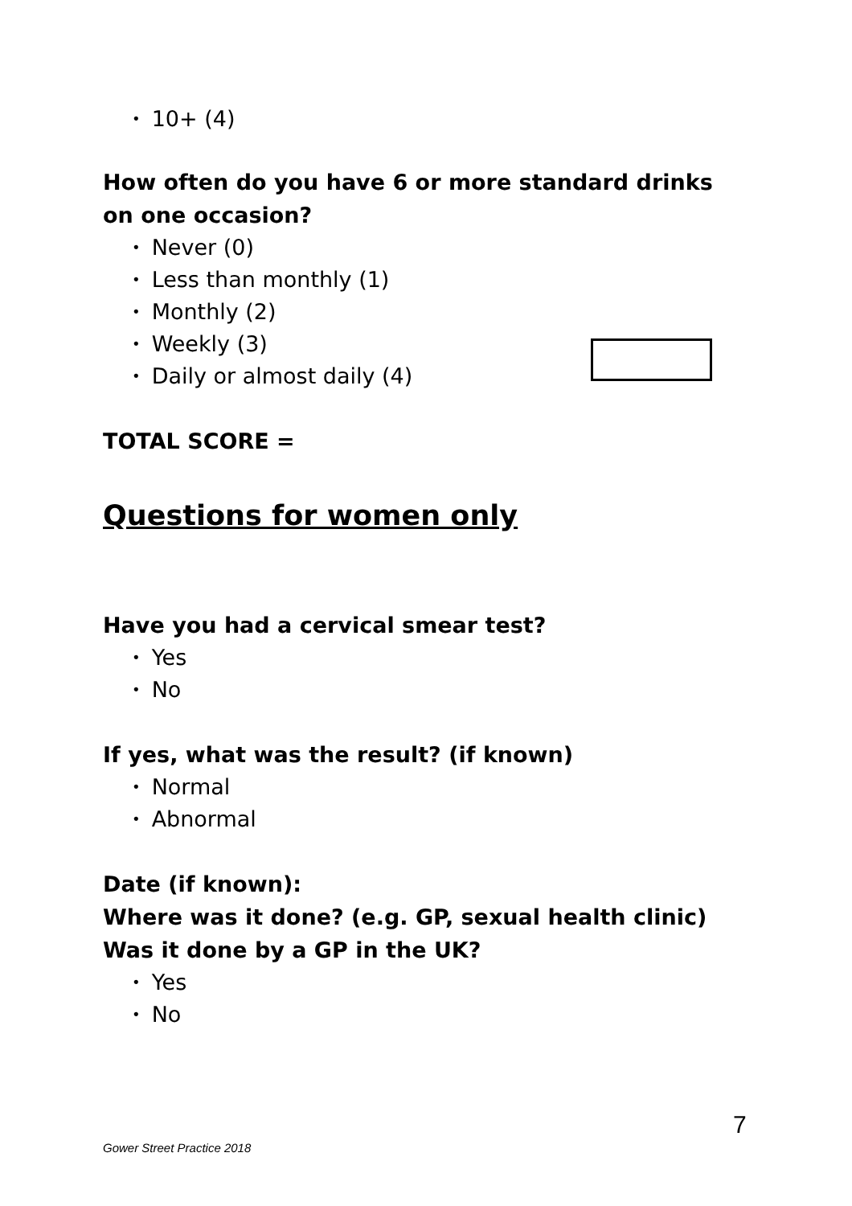• 10+ (4)
How often do you have 6 or more standard drinks on one occasion?
• Never (0)
• Less than monthly (1)
• Monthly (2)
• Weekly (3)
• Daily or almost daily (4)
TOTAL SCORE =
Questions for women only
Have you had a cervical smear test?
• Yes
• No
If yes, what was the result? (if known)
• Normal
• Abnormal
Date (if known):
Where was it done? (e.g. GP, sexual health clinic)
Was it done by a GP in the UK?
• Yes
• No
7
Gower Street Practice 2018